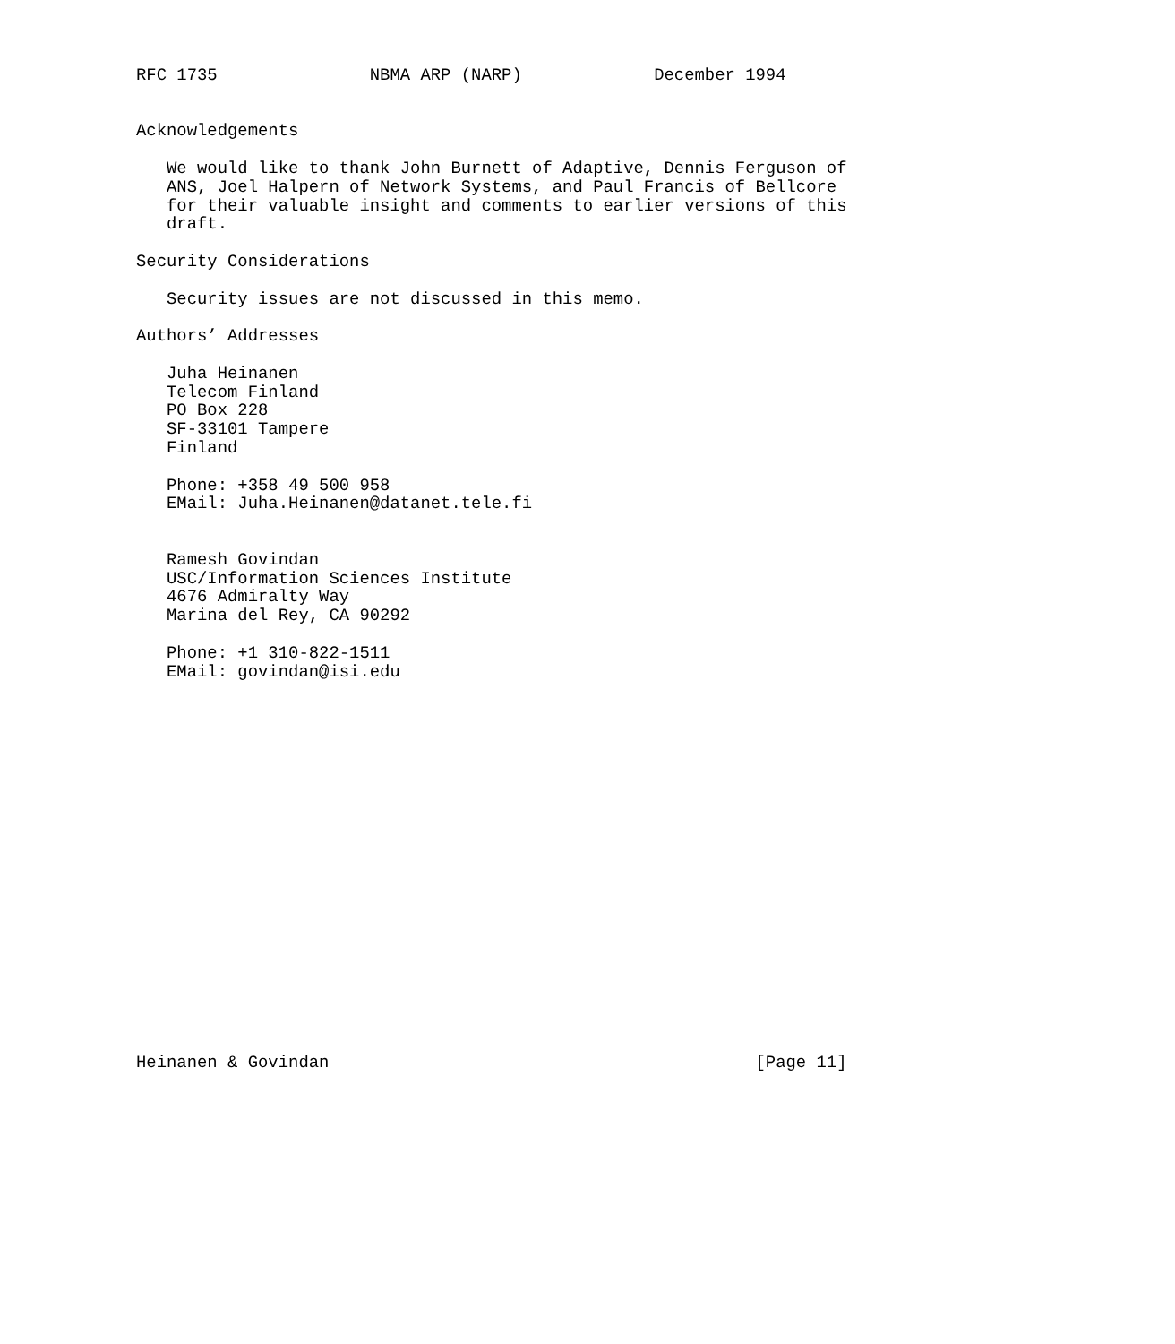RFC 1735               NBMA ARP (NARP)             December 1994


Acknowledgements

   We would like to thank John Burnett of Adaptive, Dennis Ferguson of
   ANS, Joel Halpern of Network Systems, and Paul Francis of Bellcore
   for their valuable insight and comments to earlier versions of this
   draft.

Security Considerations

   Security issues are not discussed in this memo.

Authors’ Addresses

   Juha Heinanen
   Telecom Finland
   PO Box 228
   SF-33101 Tampere
   Finland

   Phone: +358 49 500 958
   EMail: Juha.Heinanen@datanet.tele.fi


   Ramesh Govindan
   USC/Information Sciences Institute
   4676 Admiralty Way
   Marina del Rey, CA 90292

   Phone: +1 310-822-1511
   EMail: govindan@isi.edu




















Heinanen & Govindan                                          [Page 11]